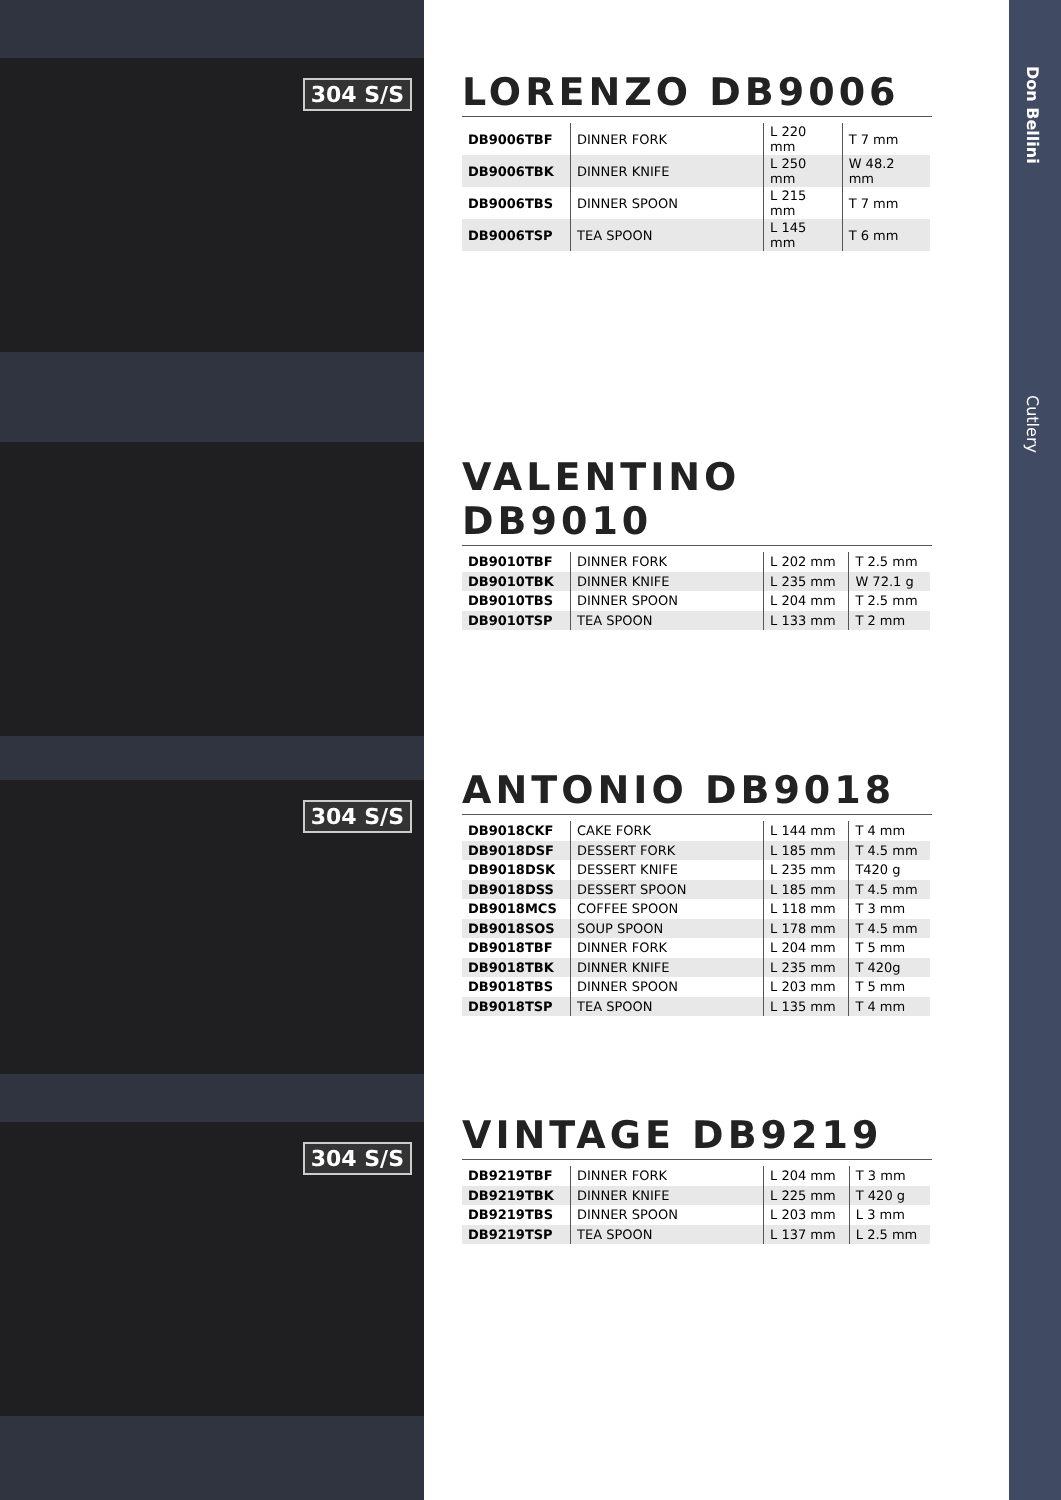304 S/S
304 S/S
304 S/S
LORENZO DB9006
| DB9006TBF | DINNER FORK | L 220 mm | T 7 mm |
| DB9006TBK | DINNER KNIFE | L 250 mm | W 48.2 mm |
| DB9006TBS | DINNER SPOON | L 215 mm | T 7 mm |
| DB9006TSP | TEA SPOON | L 145 mm | T 6 mm |
VALENTINO DB9010
| DB9010TBF | DINNER FORK | L 202 mm | T 2.5 mm |
| DB9010TBK | DINNER KNIFE | L 235 mm | W 72.1 g |
| DB9010TBS | DINNER SPOON | L 204 mm | T 2.5 mm |
| DB9010TSP | TEA SPOON | L 133 mm | T 2 mm |
ANTONIO DB9018
| DB9018CKF | CAKE FORK | L 144 mm | T 4 mm |
| DB9018DSF | DESSERT FORK | L 185 mm | T 4.5 mm |
| DB9018DSK | DESSERT KNIFE | L 235 mm | T420 g |
| DB9018DSS | DESSERT SPOON | L 185 mm | T 4.5 mm |
| DB9018MCS | COFFEE SPOON | L 118 mm | T 3 mm |
| DB9018SOS | SOUP SPOON | L 178 mm | T 4.5 mm |
| DB9018TBF | DINNER FORK | L 204 mm | T 5 mm |
| DB9018TBK | DINNER KNIFE | L 235 mm | T 420g |
| DB9018TBS | DINNER SPOON | L 203 mm | T 5 mm |
| DB9018TSP | TEA SPOON | L 135 mm | T 4 mm |
VINTAGE DB9219
| DB9219TBF | DINNER FORK | L 204 mm | T 3 mm |
| DB9219TBK | DINNER KNIFE | L 225 mm | T 420 g |
| DB9219TBS | DINNER SPOON | L 203 mm | L 3 mm |
| DB9219TSP | TEA SPOON | L 137 mm | L 2.5 mm |
Don Bellini
Cutlery